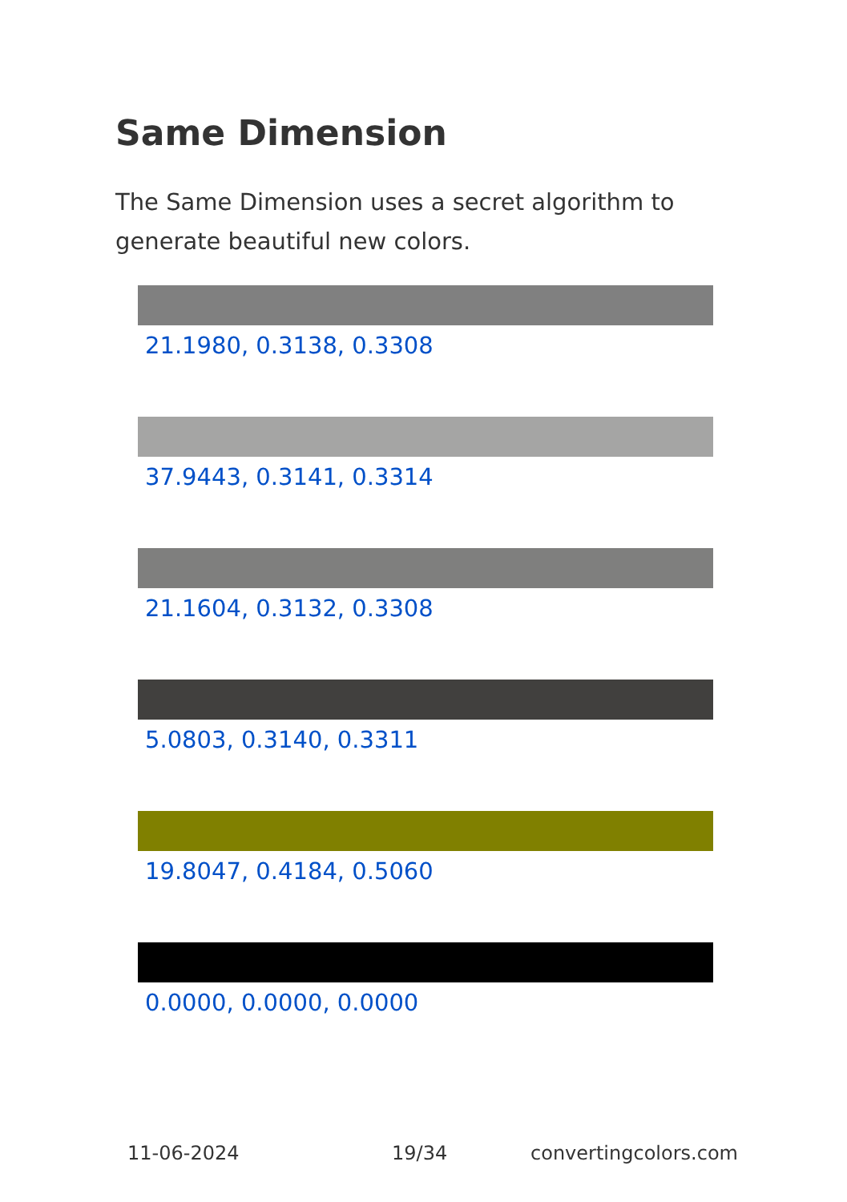Same Dimension
The Same Dimension uses a secret algorithm to generate beautiful new colors.
21.1980, 0.3138, 0.3308
37.9443, 0.3141, 0.3314
21.1604, 0.3132, 0.3308
5.0803, 0.3140, 0.3311
19.8047, 0.4184, 0.5060
0.0000, 0.0000, 0.0000
11-06-2024 19/34 convertingcolors.com